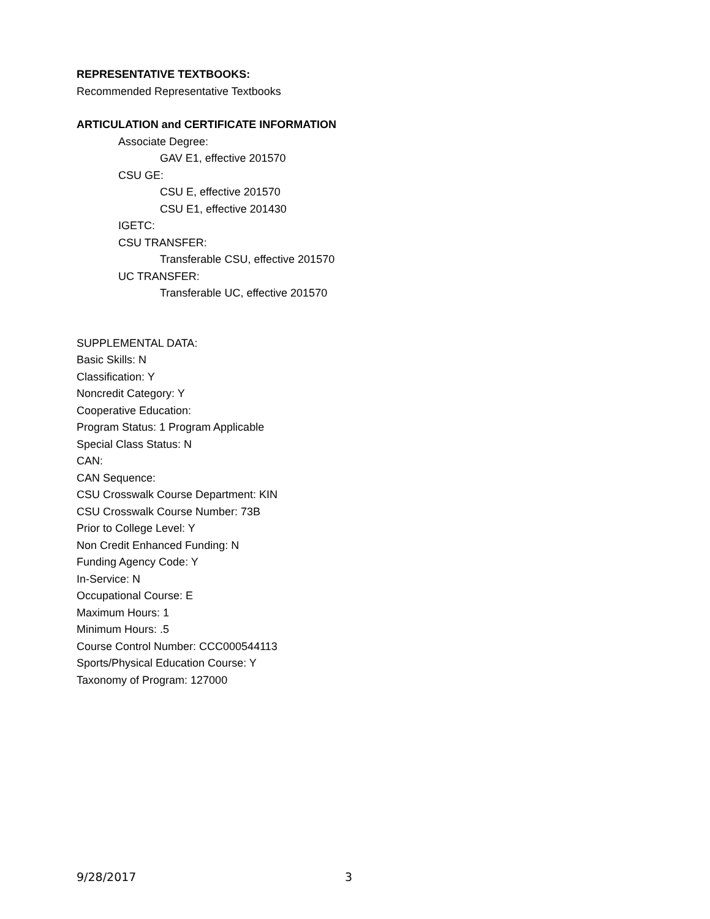REPRESENTATIVE TEXTBOOKS:
Recommended Representative Textbooks
ARTICULATION and CERTIFICATE INFORMATION
Associate Degree:
GAV E1, effective 201570
CSU GE:
CSU E, effective 201570
CSU E1, effective 201430
IGETC:
CSU TRANSFER:
Transferable CSU, effective 201570
UC TRANSFER:
Transferable UC, effective 201570
SUPPLEMENTAL DATA:
Basic Skills: N
Classification: Y
Noncredit Category: Y
Cooperative Education:
Program Status: 1 Program Applicable
Special Class Status: N
CAN:
CAN Sequence:
CSU Crosswalk Course Department: KIN
CSU Crosswalk Course Number: 73B
Prior to College Level: Y
Non Credit Enhanced Funding: N
Funding Agency Code: Y
In-Service: N
Occupational Course: E
Maximum Hours: 1
Minimum Hours: .5
Course Control Number: CCC000544113
Sports/Physical Education Course: Y
Taxonomy of Program: 127000
9/28/2017 3